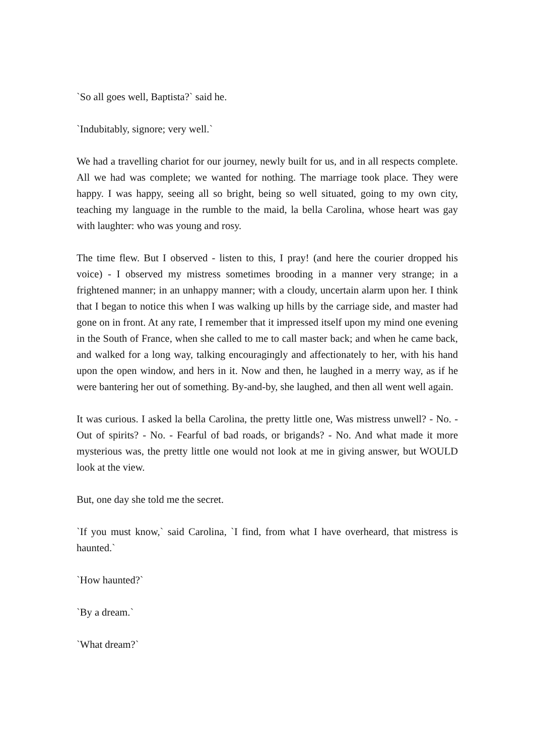`So all goes well, Baptista?` said he.
`Indubitably, signore; very well.`
We had a travelling chariot for our journey, newly built for us, and in all respects complete. All we had was complete; we wanted for nothing. The marriage took place. They were happy. I was happy, seeing all so bright, being so well situated, going to my own city, teaching my language in the rumble to the maid, la bella Carolina, whose heart was gay with laughter: who was young and rosy.
The time flew. But I observed - listen to this, I pray! (and here the courier dropped his voice) - I observed my mistress sometimes brooding in a manner very strange; in a frightened manner; in an unhappy manner; with a cloudy, uncertain alarm upon her. I think that I began to notice this when I was walking up hills by the carriage side, and master had gone on in front. At any rate, I remember that it impressed itself upon my mind one evening in the South of France, when she called to me to call master back; and when he came back, and walked for a long way, talking encouragingly and affectionately to her, with his hand upon the open window, and hers in it. Now and then, he laughed in a merry way, as if he were bantering her out of something. By-and-by, she laughed, and then all went well again.
It was curious. I asked la bella Carolina, the pretty little one, Was mistress unwell? - No. - Out of spirits? - No. - Fearful of bad roads, or brigands? - No. And what made it more mysterious was, the pretty little one would not look at me in giving answer, but WOULD look at the view.
But, one day she told me the secret.
`If you must know,` said Carolina, `I find, from what I have overheard, that mistress is haunted.`
`How haunted?`
`By a dream.`
`What dream?`